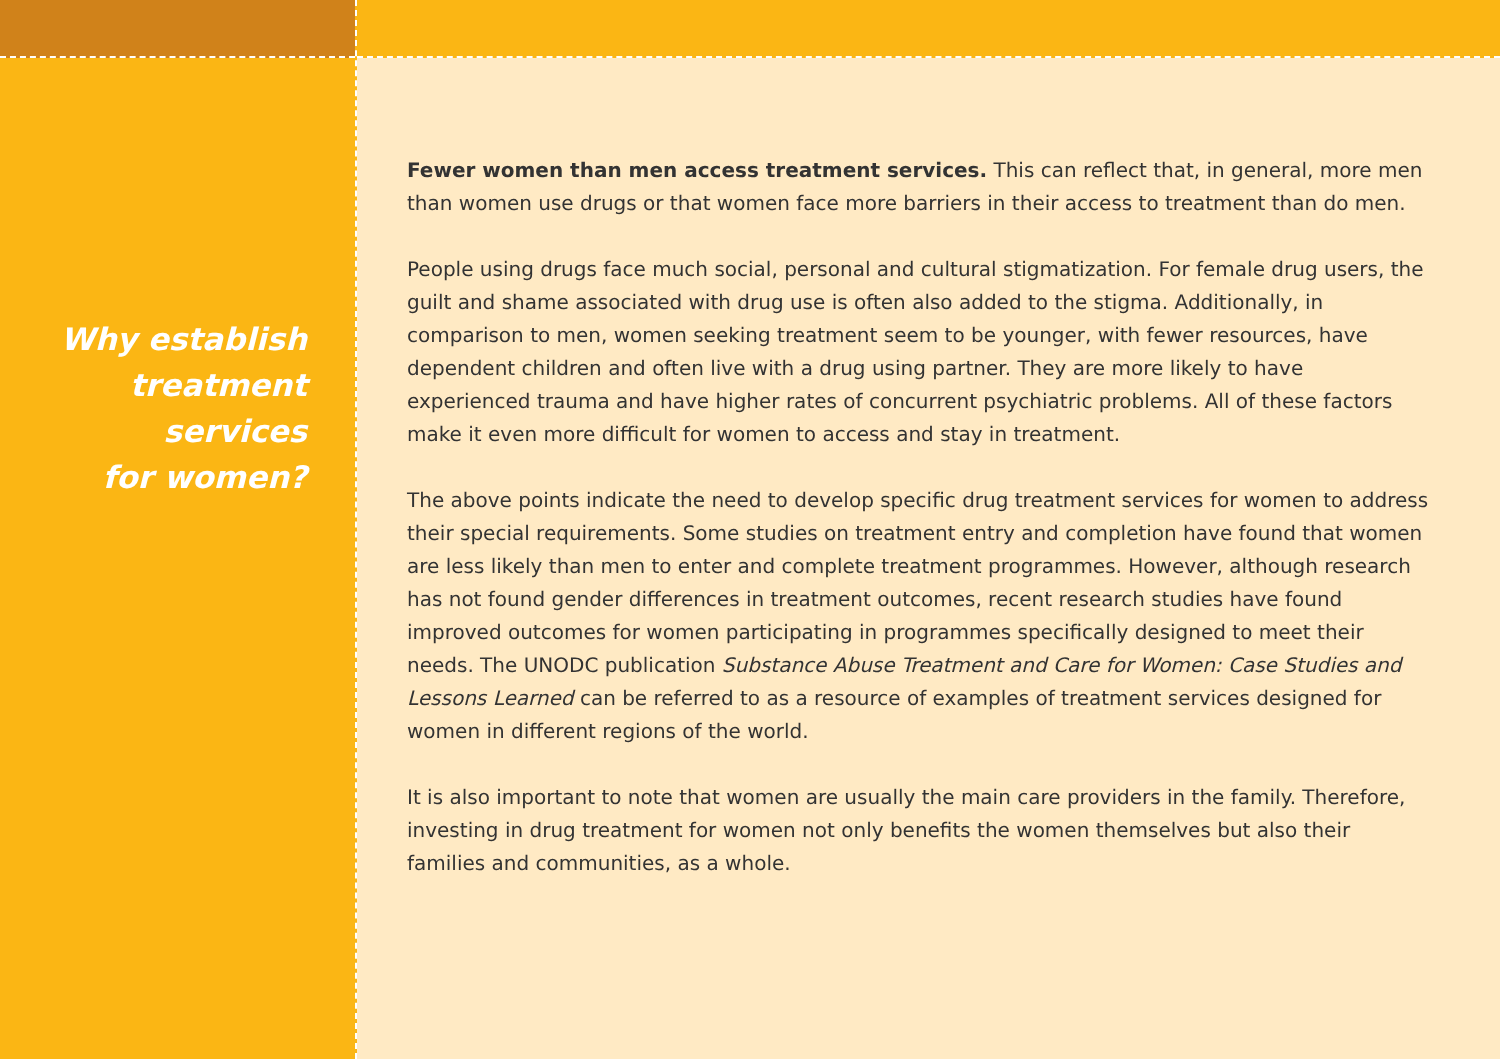Why establish
treatment services
for women?
Fewer women than men access treatment services. This can reflect that, in general, more men than women use drugs or that women face more barriers in their access to treatment than do men.
People using drugs face much social, personal and cultural stigmatization. For female drug users, the guilt and shame associated with drug use is often also added to the stigma. Additionally, in comparison to men, women seeking treatment seem to be younger, with fewer resources, have dependent children and often live with a drug using partner. They are more likely to have experienced trauma and have higher rates of concurrent psychiatric problems. All of these factors make it even more difficult for women to access and stay in treatment.
The above points indicate the need to develop specific drug treatment services for women to address their special requirements. Some studies on treatment entry and completion have found that women are less likely than men to enter and complete treatment programmes. However, although research has not found gender differences in treatment outcomes, recent research studies have found improved outcomes for women participating in programmes specifically designed to meet their needs. The UNODC publication Substance Abuse Treatment and Care for Women: Case Studies and Lessons Learned can be referred to as a resource of examples of treatment services designed for women in different regions of the world.
It is also important to note that women are usually the main care providers in the family. Therefore, investing in drug treatment for women not only benefits the women themselves but also their families and communities, as a whole.